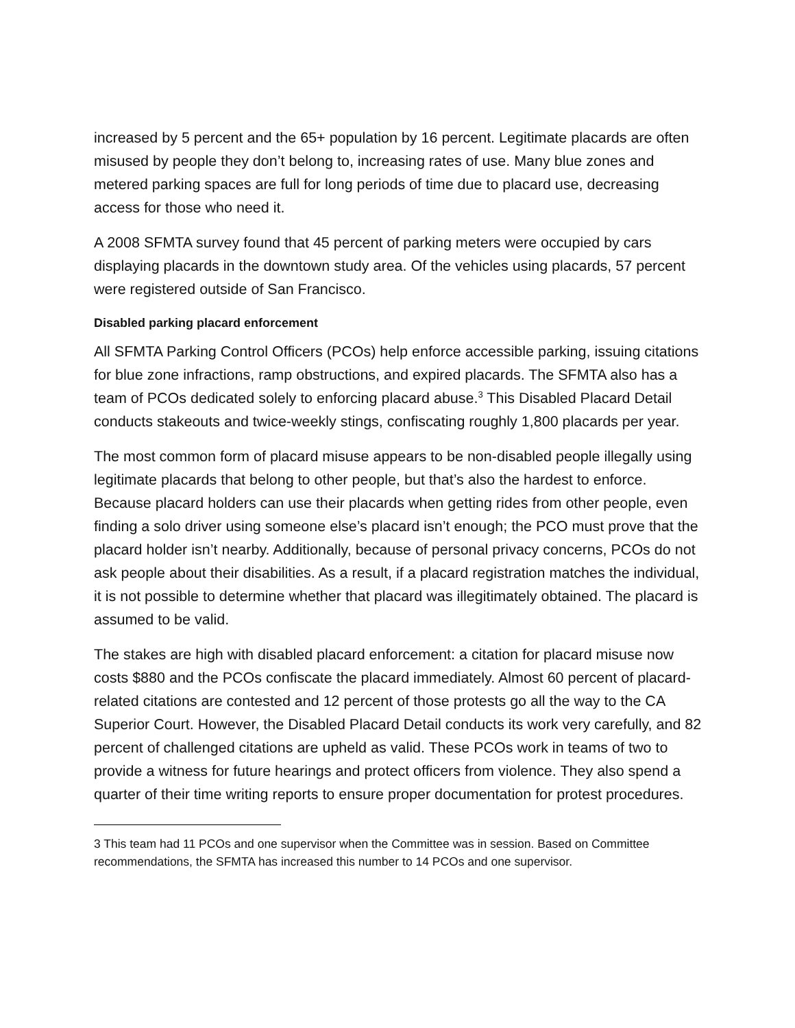increased by 5 percent and the 65+ population by 16 percent. Legitimate placards are often misused by people they don’t belong to, increasing rates of use. Many blue zones and metered parking spaces are full for long periods of time due to placard use, decreasing access for those who need it.
A 2008 SFMTA survey found that 45 percent of parking meters were occupied by cars displaying placards in the downtown study area. Of the vehicles using placards, 57 percent were registered outside of San Francisco.
Disabled parking placard enforcement
All SFMTA Parking Control Officers (PCOs) help enforce accessible parking, issuing citations for blue zone infractions, ramp obstructions, and expired placards. The SFMTA also has a team of PCOs dedicated solely to enforcing placard abuse.<sup>3</sup> This Disabled Placard Detail conducts stakeouts and twice-weekly stings, confiscating roughly 1,800 placards per year.
The most common form of placard misuse appears to be non-disabled people illegally using legitimate placards that belong to other people, but that’s also the hardest to enforce. Because placard holders can use their placards when getting rides from other people, even finding a solo driver using someone else’s placard isn’t enough; the PCO must prove that the placard holder isn’t nearby. Additionally, because of personal privacy concerns, PCOs do not ask people about their disabilities. As a result, if a placard registration matches the individual, it is not possible to determine whether that placard was illegitimately obtained. The placard is assumed to be valid.
The stakes are high with disabled placard enforcement: a citation for placard misuse now costs $880 and the PCOs confiscate the placard immediately. Almost 60 percent of placard-related citations are contested and 12 percent of those protests go all the way to the CA Superior Court. However, the Disabled Placard Detail conducts its work very carefully, and 82 percent of challenged citations are upheld as valid. These PCOs work in teams of two to provide a witness for future hearings and protect officers from violence. They also spend a quarter of their time writing reports to ensure proper documentation for protest procedures.
3 This team had 11 PCOs and one supervisor when the Committee was in session. Based on Committee recommendations, the SFMTA has increased this number to 14 PCOs and one supervisor.